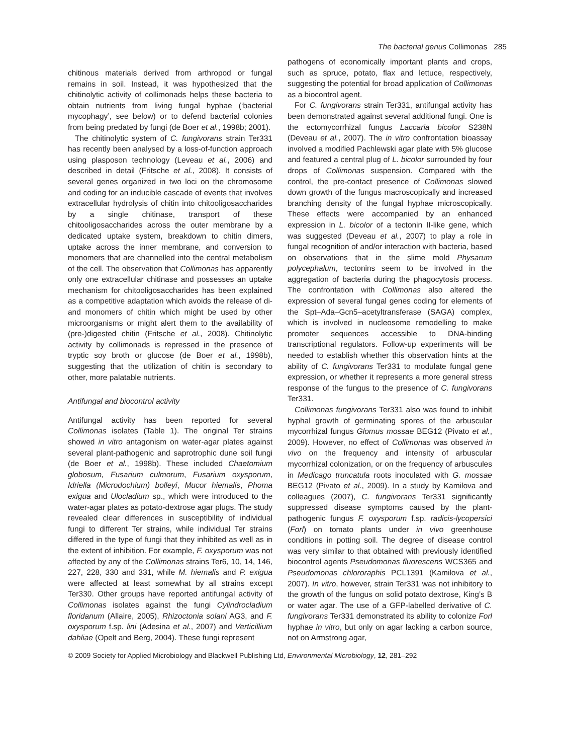The bacterial genus Collimonas 285
chitinous materials derived from arthropod or fungal remains in soil. Instead, it was hypothesized that the chitinolytic activity of collimonads helps these bacteria to obtain nutrients from living fungal hyphae (‘bacterial mycophagy’, see below) or to defend bacterial colonies from being predated by fungi (de Boer et al., 1998b; 2001).
The chitinolytic system of C. fungivorans strain Ter331 has recently been analysed by a loss-of-function approach using plasposon technology (Leveau et al., 2006) and described in detail (Fritsche et al., 2008). It consists of several genes organized in two loci on the chromosome and coding for an inducible cascade of events that involves extracellular hydrolysis of chitin into chitooligosaccharides by a single chitinase, transport of these chitooligosaccharides across the outer membrane by a dedicated uptake system, breakdown to chitin dimers, uptake across the inner membrane, and conversion to monomers that are channelled into the central metabolism of the cell. The observation that Collimonas has apparently only one extracellular chitinase and possesses an uptake mechanism for chitooligosaccharides has been explained as a competitive adaptation which avoids the release of di- and monomers of chitin which might be used by other microorganisms or might alert them to the availability of (pre-)digested chitin (Fritsche et al., 2008). Chitinolytic activity by collimonads is repressed in the presence of tryptic soy broth or glucose (de Boer et al., 1998b), suggesting that the utilization of chitin is secondary to other, more palatable nutrients.
Antifungal and biocontrol activity
Antifungal activity has been reported for several Collimonas isolates (Table 1). The original Ter strains showed in vitro antagonism on water-agar plates against several plant-pathogenic and saprotrophic dune soil fungi (de Boer et al., 1998b). These included Chaetomium globosum, Fusarium culmorum, Fusarium oxysporum, Idriella (Microdochium) bolleyi, Mucor hiemalis, Phoma exigua and Ulocladium sp., which were introduced to the water-agar plates as potato-dextrose agar plugs. The study revealed clear differences in susceptibility of individual fungi to different Ter strains, while individual Ter strains differed in the type of fungi that they inhibited as well as in the extent of inhibition. For example, F. oxysporum was not affected by any of the Collimonas strains Ter6, 10, 14, 146, 227, 228, 330 and 331, while M. hiemalis and P. exigua were affected at least somewhat by all strains except Ter330. Other groups have reported antifungal activity of Collimonas isolates against the fungi Cylindrocladium floridanum (Allaire, 2005), Rhizoctonia solani AG3, and F. oxysporum f.sp. lini (Adesina et al., 2007) and Verticillium dahliae (Opelt and Berg, 2004). These fungi represent
pathogens of economically important plants and crops, such as spruce, potato, flax and lettuce, respectively, suggesting the potential for broad application of Collimonas as a biocontrol agent.
For C. fungivorans strain Ter331, antifungal activity has been demonstrated against several additional fungi. One is the ectomycorrhizal fungus Laccaria bicolor S238N (Deveau et al., 2007). The in vitro confrontation bioassay involved a modified Pachlewski agar plate with 5% glucose and featured a central plug of L. bicolor surrounded by four drops of Collimonas suspension. Compared with the control, the pre-contact presence of Collimonas slowed down growth of the fungus macroscopically and increased branching density of the fungal hyphae microscopically. These effects were accompanied by an enhanced expression in L. bicolor of a tectonin II-like gene, which was suggested (Deveau et al., 2007) to play a role in fungal recognition of and/or interaction with bacteria, based on observations that in the slime mold Physarum polycephalum, tectonins seem to be involved in the aggregation of bacteria during the phagocytosis process. The confrontation with Collimonas also altered the expression of several fungal genes coding for elements of the Spt–Ada–Gcn5–acetyltransferase (SAGA) complex, which is involved in nucleosome remodelling to make promoter sequences accessible to DNA-binding transcriptional regulators. Follow-up experiments will be needed to establish whether this observation hints at the ability of C. fungivorans Ter331 to modulate fungal gene expression, or whether it represents a more general stress response of the fungus to the presence of C. fungivorans Ter331.
Collimonas fungivorans Ter331 also was found to inhibit hyphal growth of germinating spores of the arbuscular mycorrhizal fungus Glomus mossae BEG12 (Pivato et al., 2009). However, no effect of Collimonas was observed in vivo on the frequency and intensity of arbuscular mycorrhizal colonization, or on the frequency of arbuscules in Medicago truncatula roots inoculated with G. mossae BEG12 (Pivato et al., 2009). In a study by Kamilova and colleagues (2007), C. fungivorans Ter331 significantly suppressed disease symptoms caused by the plant-pathogenic fungus F. oxysporum f.sp. radicis-lycopersici (Forl) on tomato plants under in vivo greenhouse conditions in potting soil. The degree of disease control was very similar to that obtained with previously identified biocontrol agents Pseudomonas fluorescens WCS365 and Pseudomonas chlororaphis PCL1391 (Kamilova et al., 2007). In vitro, however, strain Ter331 was not inhibitory to the growth of the fungus on solid potato dextrose, King’s B or water agar. The use of a GFP-labelled derivative of C. fungivorans Ter331 demonstrated its ability to colonize Forl hyphae in vitro, but only on agar lacking a carbon source, not on Armstrong agar,
© 2009 Society for Applied Microbiology and Blackwell Publishing Ltd, Environmental Microbiology, 12, 281–292